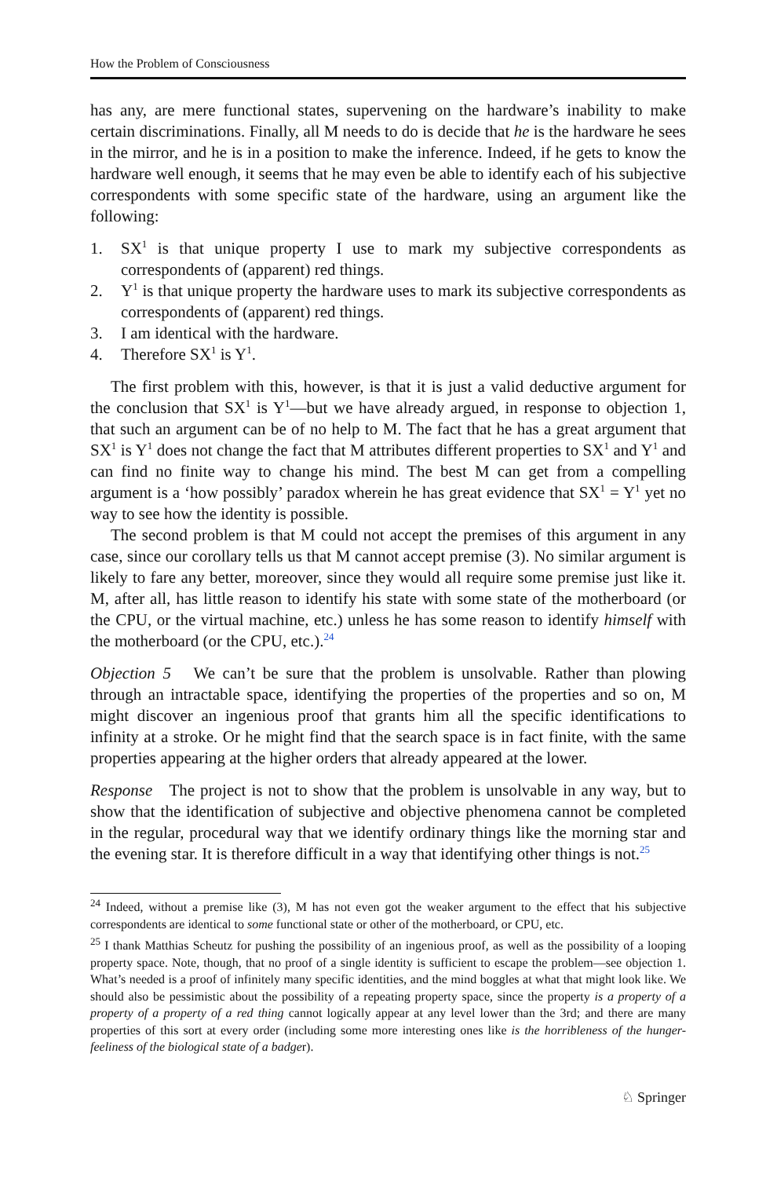How the Problem of Consciousness
has any, are mere functional states, supervening on the hardware’s inability to make certain discriminations. Finally, all M needs to do is decide that he is the hardware he sees in the mirror, and he is in a position to make the inference. Indeed, if he gets to know the hardware well enough, it seems that he may even be able to identify each of his subjective correspondents with some specific state of the hardware, using an argument like the following:
1. SX<sup>1</sup> is that unique property I use to mark my subjective correspondents as correspondents of (apparent) red things.
2. Y<sup>1</sup> is that unique property the hardware uses to mark its subjective correspondents as correspondents of (apparent) red things.
3. I am identical with the hardware.
4. Therefore SX<sup>1</sup> is Y<sup>1</sup>.
The first problem with this, however, is that it is just a valid deductive argument for the conclusion that SX<sup>1</sup> is Y<sup>1</sup>—but we have already argued, in response to objection 1, that such an argument can be of no help to M. The fact that he has a great argument that SX<sup>1</sup> is Y<sup>1</sup> does not change the fact that M attributes different properties to SX<sup>1</sup> and Y<sup>1</sup> and can find no finite way to change his mind. The best M can get from a compelling argument is a ‘how possibly’ paradox wherein he has great evidence that SX<sup>1</sup> = Y<sup>1</sup> yet no way to see how the identity is possible.
The second problem is that M could not accept the premises of this argument in any case, since our corollary tells us that M cannot accept premise (3). No similar argument is likely to fare any better, moreover, since they would all require some premise just like it. M, after all, has little reason to identify his state with some state of the motherboard (or the CPU, or the virtual machine, etc.) unless he has some reason to identify himself with the motherboard (or the CPU, etc.).<sup>24</sup>
Objection 5 We can’t be sure that the problem is unsolvable. Rather than plowing through an intractable space, identifying the properties of the properties and so on, M might discover an ingenious proof that grants him all the specific identifications to infinity at a stroke. Or he might find that the search space is in fact finite, with the same properties appearing at the higher orders that already appeared at the lower.
Response The project is not to show that the problem is unsolvable in any way, but to show that the identification of subjective and objective phenomena cannot be completed in the regular, procedural way that we identify ordinary things like the morning star and the evening star. It is therefore difficult in a way that identifying other things is not.<sup>25</sup>
<sup>24</sup> Indeed, without a premise like (3), M has not even got the weaker argument to the effect that his subjective correspondents are identical to some functional state or other of the motherboard, or CPU, etc.
<sup>25</sup> I thank Matthias Scheutz for pushing the possibility of an ingenious proof, as well as the possibility of a looping property space. Note, though, that no proof of a single identity is sufficient to escape the problem—see objection 1. What’s needed is a proof of infinitely many specific identities, and the mind boggles at what that might look like. We should also be pessimistic about the possibility of a repeating property space, since the property is a property of a property of a property of a red thing cannot logically appear at any level lower than the 3rd; and there are many properties of this sort at every order (including some more interesting ones like is the horribleness of the hunger-feeliness of the biological state of a badger).
♘ Springer